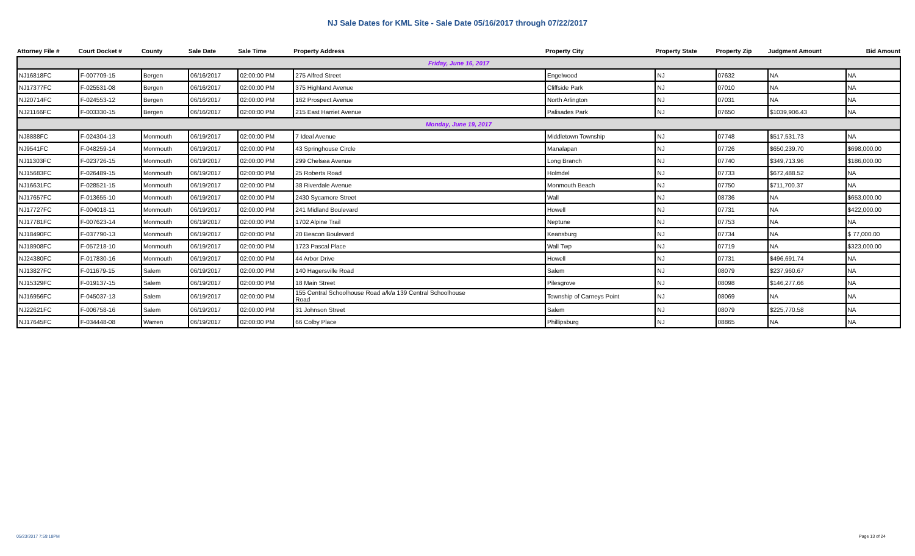NJ Sale Dates for KML Site - Sale Date 05/16/2017 through 07/22/2017
| Attorney File # | Court Docket # | County | Sale Date | Sale Time | Property Address | Property City | Property State | Property Zip | Judgment Amount | Bid Amount |
| --- | --- | --- | --- | --- | --- | --- | --- | --- | --- | --- |
| Friday, June 16, 2017 | | | | | | | | | | |
| NJ16818FC | F-007709-15 | Bergen | 06/16/2017 | 02:00:00 PM | 275 Alfred Street | Engelwood | NJ | 07632 | NA | NA |
| NJ17377FC | F-025531-08 | Bergen | 06/16/2017 | 02:00:00 PM | 375 Highland Avenue | Cliffside Park | NJ | 07010 | NA | NA |
| NJ20714FC | F-024553-12 | Bergen | 06/16/2017 | 02:00:00 PM | 162 Prospect Avenue | North Arlington | NJ | 07031 | NA | NA |
| NJ21166FC | F-003330-15 | Bergen | 06/16/2017 | 02:00:00 PM | 215 East Harriet Avenue | Palisades Park | NJ | 07650 | $1039,906.43 | NA |
| Monday, June 19, 2017 | | | | | | | | | | |
| NJ8888FC | F-024304-13 | Monmouth | 06/19/2017 | 02:00:00 PM | 7 Ideal Avenue | Middletown Township | NJ | 07748 | $517,531.73 | NA |
| NJ9541FC | F-048259-14 | Monmouth | 06/19/2017 | 02:00:00 PM | 43 Springhouse Circle | Manalapan | NJ | 07726 | $650,239.70 | $698,000.00 |
| NJ11303FC | F-023726-15 | Monmouth | 06/19/2017 | 02:00:00 PM | 299 Chelsea Avenue | Long Branch | NJ | 07740 | $349,713.96 | $186,000.00 |
| NJ15683FC | F-026489-15 | Monmouth | 06/19/2017 | 02:00:00 PM | 25 Roberts Road | Holmdel | NJ | 07733 | $672,488.52 | NA |
| NJ16631FC | F-028521-15 | Monmouth | 06/19/2017 | 02:00:00 PM | 38 Riverdale Avenue | Monmouth Beach | NJ | 07750 | $711,700.37 | NA |
| NJ17657FC | F-013655-10 | Monmouth | 06/19/2017 | 02:00:00 PM | 2430 Sycamore Street | Wall | NJ | 08736 | NA | $653,000.00 |
| NJ17727FC | F-004018-11 | Monmouth | 06/19/2017 | 02:00:00 PM | 241 Midland Boulevard | Howell | NJ | 07731 | NA | $422,000.00 |
| NJ17781FC | F-007623-14 | Monmouth | 06/19/2017 | 02:00:00 PM | 1702 Alpine Trail | Neptune | NJ | 07753 | NA | NA |
| NJ18490FC | F-037790-13 | Monmouth | 06/19/2017 | 02:00:00 PM | 20 Beacon Boulevard | Keansburg | NJ | 07734 | NA | $ 77,000.00 |
| NJ18908FC | F-057218-10 | Monmouth | 06/19/2017 | 02:00:00 PM | 1723 Pascal Place | Wall Twp | NJ | 07719 | NA | $323,000.00 |
| NJ24380FC | F-017830-16 | Monmouth | 06/19/2017 | 02:00:00 PM | 44 Arbor Drive | Howell | NJ | 07731 | $496,691.74 | NA |
| NJ13827FC | F-011679-15 | Salem | 06/19/2017 | 02:00:00 PM | 140 Hagersville Road | Salem | NJ | 08079 | $237,960.67 | NA |
| NJ15329FC | F-019137-15 | Salem | 06/19/2017 | 02:00:00 PM | 18 Main Street | Pilesgrove | NJ | 08098 | $146,277.66 | NA |
| NJ16956FC | F-045037-13 | Salem | 06/19/2017 | 02:00:00 PM | 155 Central Schoolhouse Road a/k/a 139 Central Schoolhouse Road | Township of Carneys Point | NJ | 08069 | NA | NA |
| NJ22621FC | F-006758-16 | Salem | 06/19/2017 | 02:00:00 PM | 31 Johnson Street | Salem | NJ | 08079 | $225,770.58 | NA |
| NJ17645FC | F-034448-08 | Warren | 06/19/2017 | 02:00:00 PM | 66 Colby Place | Phillipsburg | NJ | 08865 | NA | NA |
05/23/2017 7:59:18PM Page 13 of 24